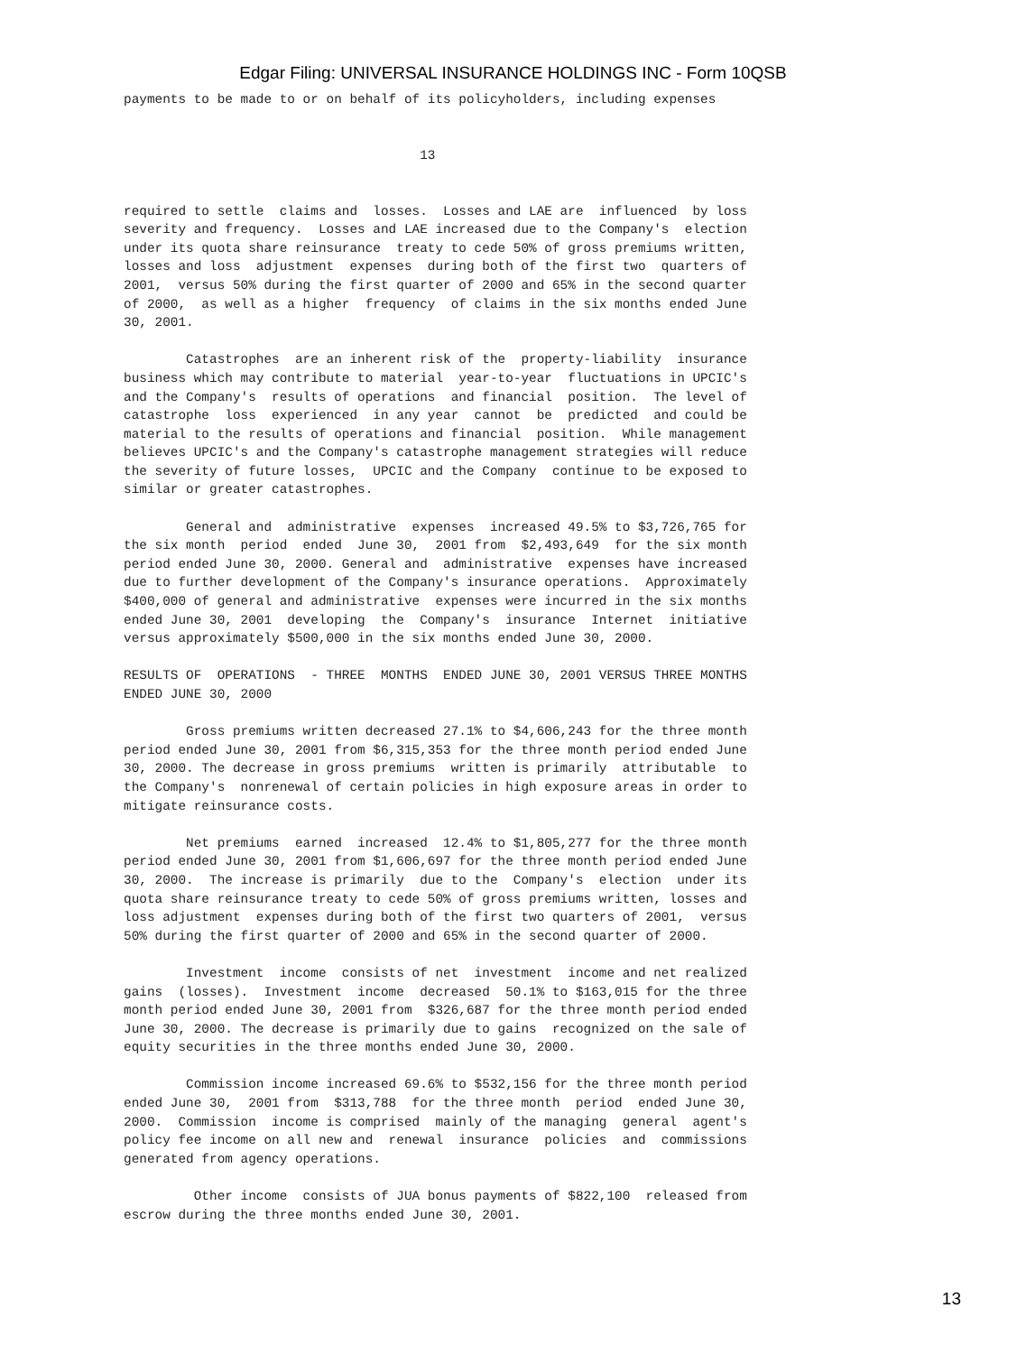Edgar Filing: UNIVERSAL INSURANCE HOLDINGS INC - Form 10QSB
payments to be made to or on behalf of its policyholders, including expenses


                                      13


required to settle  claims and  losses.  Losses and LAE are  influenced  by loss
severity and frequency.  Losses and LAE increased due to the Company's  election
under its quota share reinsurance  treaty to cede 50% of gross premiums written,
losses and loss  adjustment  expenses  during both of the first two  quarters of
2001,  versus 50% during the first quarter of 2000 and 65% in the second quarter
of 2000,  as well as a higher  frequency  of claims in the six months ended June
30, 2001.

        Catastrophes  are an inherent risk of the  property-liability  insurance
business which may contribute to material  year-to-year  fluctuations in UPCIC's
and the Company's  results of operations  and financial  position.  The level of
catastrophe  loss  experienced  in any year  cannot  be  predicted  and could be
material to the results of operations and financial  position.  While management
believes UPCIC's and the Company's catastrophe management strategies will reduce
the severity of future losses,  UPCIC and the Company  continue to be exposed to
similar or greater catastrophes.

        General and  administrative  expenses  increased 49.5% to $3,726,765 for
the six month  period  ended  June 30,  2001 from  $2,493,649  for the six month
period ended June 30, 2000. General and  administrative  expenses have increased
due to further development of the Company's insurance operations.  Approximately
$400,000 of general and administrative  expenses were incurred in the six months
ended June 30, 2001  developing  the  Company's  insurance  Internet  initiative
versus approximately $500,000 in the six months ended June 30, 2000.

RESULTS OF  OPERATIONS  - THREE  MONTHS  ENDED JUNE 30, 2001 VERSUS THREE MONTHS
ENDED JUNE 30, 2000

        Gross premiums written decreased 27.1% to $4,606,243 for the three month
period ended June 30, 2001 from $6,315,353 for the three month period ended June
30, 2000. The decrease in gross premiums  written is primarily  attributable  to
the Company's  nonrenewal of certain policies in high exposure areas in order to
mitigate reinsurance costs.

        Net premiums  earned  increased  12.4% to $1,805,277 for the three month
period ended June 30, 2001 from $1,606,697 for the three month period ended June
30, 2000.  The increase is primarily  due to the  Company's  election  under its
quota share reinsurance treaty to cede 50% of gross premiums written, losses and
loss adjustment  expenses during both of the first two quarters of 2001,  versus
50% during the first quarter of 2000 and 65% in the second quarter of 2000.

        Investment  income  consists of net  investment  income and net realized
gains  (losses).  Investment  income  decreased  50.1% to $163,015 for the three
month period ended June 30, 2001 from  $326,687 for the three month period ended
June 30, 2000. The decrease is primarily due to gains  recognized on the sale of
equity securities in the three months ended June 30, 2000.

        Commission income increased 69.6% to $532,156 for the three month period
ended June 30,  2001 from  $313,788  for the three month  period  ended June 30,
2000.  Commission  income is comprised  mainly of the managing  general  agent's
policy fee income on all new and  renewal  insurance  policies  and  commissions
generated from agency operations.

         Other income  consists of JUA bonus payments of $822,100  released from
escrow during the three months ended June 30, 2001.
13